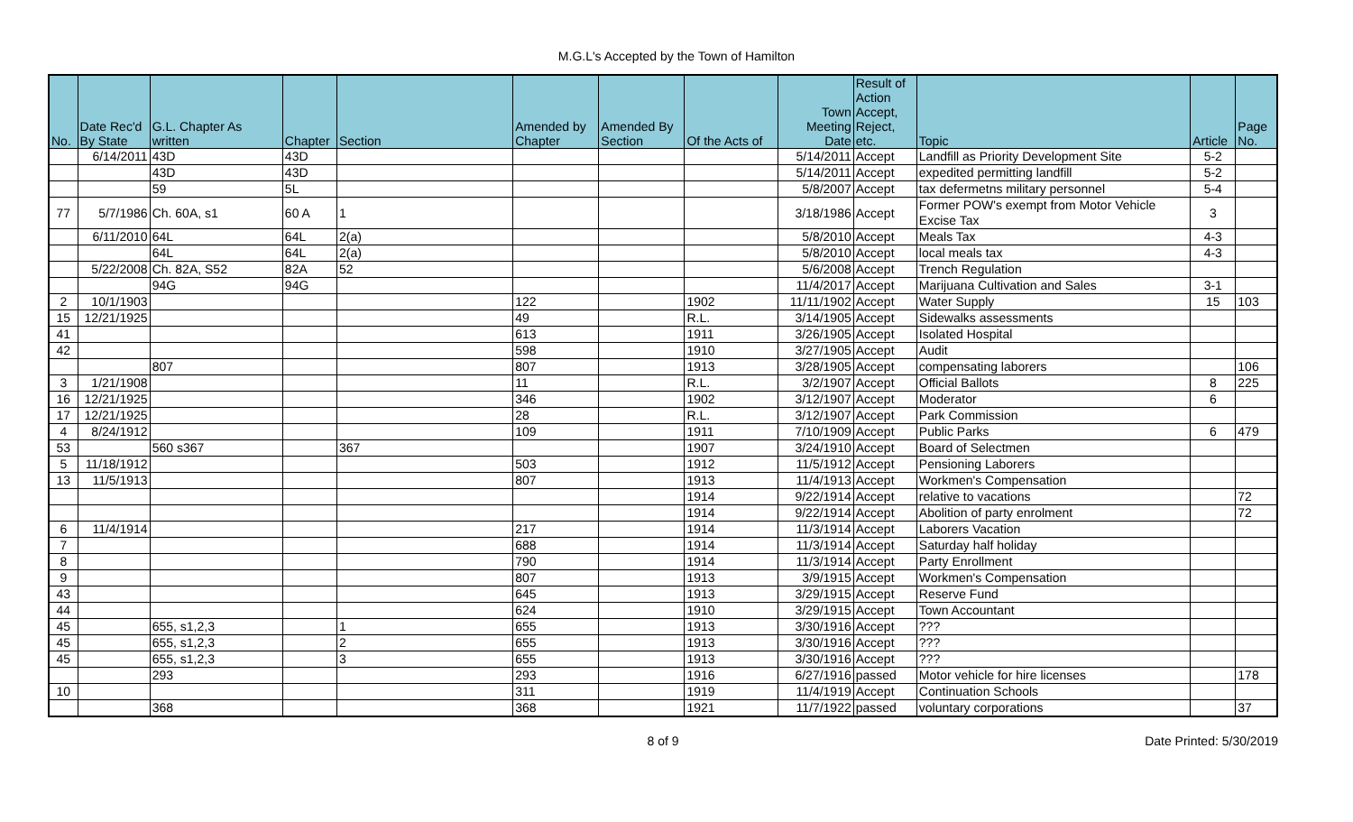M.G.L's Accepted by the Town of Hamilton
| No. | Date Rec'd By State | G.L. Chapter As written | Chapter | Section | Amended by Chapter | Amended By Section | Of the Acts of | Town Meeting Date | Result of Action Accept, Reject, etc. | Topic | Article | Page No. |
| --- | --- | --- | --- | --- | --- | --- | --- | --- | --- | --- | --- | --- |
| | 6/14/2011 | 43D | 43D | | | | | 5/14/2011 | Accept | Landfill as Priority Development Site | 5-2 | |
| | | 43D | 43D | | | | | 5/14/2011 | Accept | expedited permitting landfill | 5-2 | |
| | | 59 | 5L | | | | | 5/8/2007 | Accept | tax defermetns military personnel | 5-4 | |
| 77 | 5/7/1986 | Ch. 60A, s1 | 60 A | 1 | | | | 3/18/1986 | Accept | Former POW's exempt from Motor Vehicle Excise Tax | 3 | |
| | 6/11/2010 | 64L | 64L | 2(a) | | | | 5/8/2010 | Accept | Meals Tax | 4-3 | |
| | | 64L | 64L | 2(a) | | | | 5/8/2010 | Accept | local meals tax | 4-3 | |
| | 5/22/2008 | Ch. 82A, S52 | 82A | 52 | | | | 5/6/2008 | Accept | Trench Regulation | | |
| | | 94G | 94G | | | | | 11/4/2017 | Accept | Marijuana Cultivation and Sales | 3-1 | |
| 2 | 10/1/1903 | | | | 122 | | 1902 | 11/11/1902 | Accept | Water Supply | 15 | 103 |
| 15 | 12/21/1925 | | | | 49 | | R.L. | 3/14/1905 | Accept | Sidewalks assessments | | |
| 41 | | | | | 613 | | 1911 | 3/26/1905 | Accept | Isolated Hospital | | |
| 42 | | | | | 598 | | 1910 | 3/27/1905 | Accept | Audit | | |
| | | 807 | | | 807 | | 1913 | 3/28/1905 | Accept | compensating laborers | | 106 |
| 3 | 1/21/1908 | | | | 11 | | R.L. | 3/2/1907 | Accept | Official Ballots | 8 | 225 |
| 16 | 12/21/1925 | | | | 346 | | 1902 | 3/12/1907 | Accept | Moderator | 6 | |
| 17 | 12/21/1925 | | | | 28 | | R.L. | 3/12/1907 | Accept | Park Commission | | |
| 4 | 8/24/1912 | | | | 109 | | 1911 | 7/10/1909 | Accept | Public Parks | 6 | 479 |
| 53 | | 560 s367 | | 367 | | | 1907 | 3/24/1910 | Accept | Board of Selectmen | | |
| 5 | 11/18/1912 | | | | 503 | | 1912 | 11/5/1912 | Accept | Pensioning Laborers | | |
| 13 | 11/5/1913 | | | | 807 | | 1913 | 11/4/1913 | Accept | Workmen's Compensation | | |
| | | | | | | | 1914 | 9/22/1914 | Accept | relative to vacations | | 72 |
| | | | | | | | 1914 | 9/22/1914 | Accept | Abolition of party enrolment | | 72 |
| 6 | 11/4/1914 | | | | 217 | | 1914 | 11/3/1914 | Accept | Laborers Vacation | | |
| 7 | | | | | 688 | | 1914 | 11/3/1914 | Accept | Saturday half holiday | | |
| 8 | | | | | 790 | | 1914 | 11/3/1914 | Accept | Party Enrollment | | |
| 9 | | | | | 807 | | 1913 | 3/9/1915 | Accept | Workmen's Compensation | | |
| 43 | | | | | 645 | | 1913 | 3/29/1915 | Accept | Reserve Fund | | |
| 44 | | | | | 624 | | 1910 | 3/29/1915 | Accept | Town Accountant | | |
| 45 | | 655, s1,2,3 | | 1 | 655 | | 1913 | 3/30/1916 | Accept | ??? | | |
| 45 | | 655, s1,2,3 | | 2 | 655 | | 1913 | 3/30/1916 | Accept | ??? | | |
| 45 | | 655, s1,2,3 | | 3 | 655 | | 1913 | 3/30/1916 | Accept | ??? | | |
| | | 293 | | | 293 | | 1916 | 6/27/1916 | passed | Motor vehicle for hire licenses | | 178 |
| 10 | | | | | 311 | | 1919 | 11/4/1919 | Accept | Continuation Schools | | |
| | | 368 | | | 368 | | 1921 | 11/7/1922 | passed | voluntary corporations | | 37 |
8 of 9 Date Printed: 5/30/2019